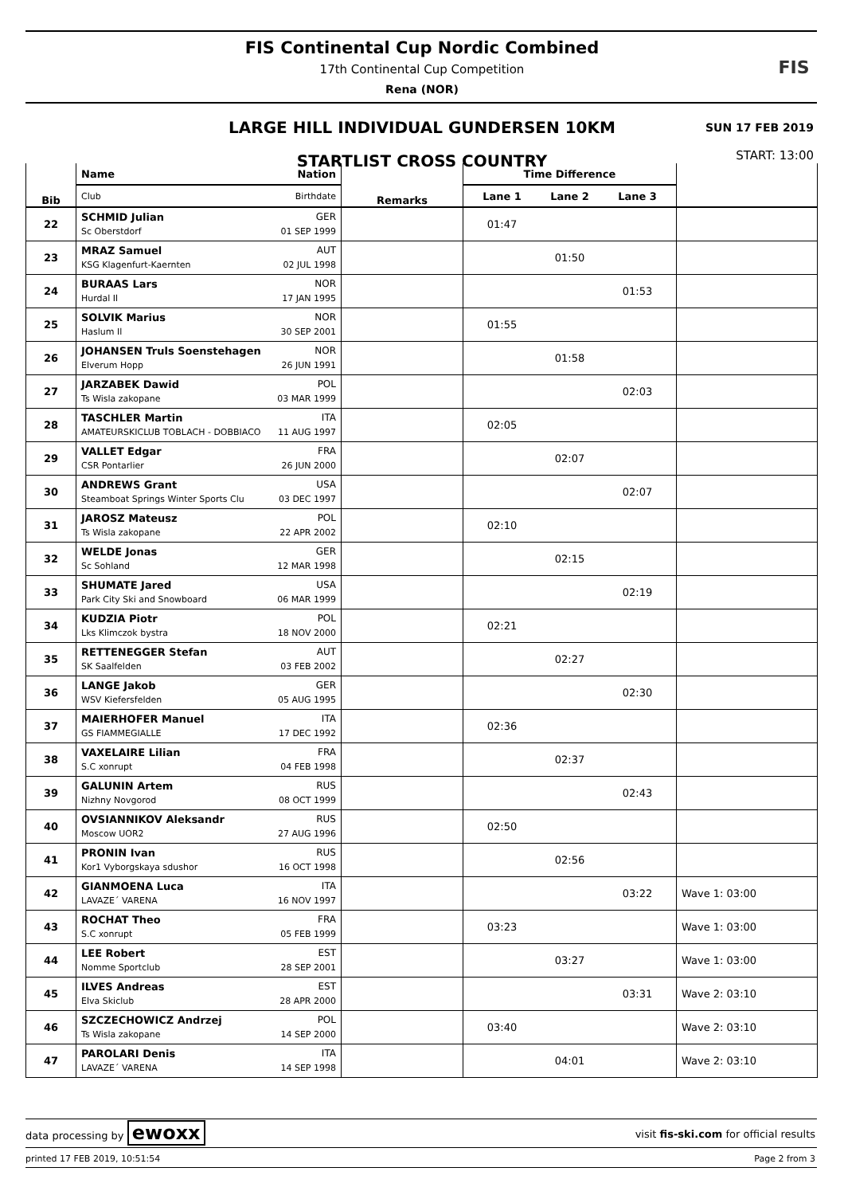FIS Continental Cup Nordic Combined
17th Continental Cup Competition
Rena (NOR)
FIS
LARGE HILL INDIVIDUAL GUNDERSEN 10KM
SUN 17 FEB 2019
STARTLIST CROSS COUNTRY
START: 13:00
| Bib | Name Nation | Remarks | Time Difference | |
| --- | --- | --- | --- | --- |
| | Club Birthdate | | Lane 1 Lane 2 Lane 3 | |
| 22 | SCHMID Julian GER Sc Oberstdorf 01 SEP 1999 | | 01:47 | |
| 23 | MRAZ Samuel AUT KSG Klagenfurt-Kaernten 02 JUL 1998 | | 01:50 | |
| 24 | BURAAS Lars NOR Hurdal Il 17 JAN 1995 | | 01:53 | |
| 25 | SOLVIK Marius NOR Haslum Il 30 SEP 2001 | | 01:55 | |
| 26 | JOHANSEN Truls Soenstehagen NOR Elverum Hopp 26 JUN 1991 | | 01:58 | |
| 27 | JARZABEK Dawid POL Ts Wisla zakopane 03 MAR 1999 | | 02:03 | |
| 28 | TASCHLER Martin ITA AMATEURSKICLUB TOBLACH - DOBBIACO 11 AUG 1997 | | 02:05 | |
| 29 | VALLET Edgar FRA CSR Pontarlier 26 JUN 2000 | | 02:07 | |
| 30 | ANDREWS Grant USA Steamboat Springs Winter Sports Clu 03 DEC 1997 | | 02:07 | |
| 31 | JAROSZ Mateusz POL Ts Wisla zakopane 22 APR 2002 | | 02:10 | |
| 32 | WELDE Jonas GER Sc Sohland 12 MAR 1998 | | 02:15 | |
| 33 | SHUMATE Jared USA Park City Ski and Snowboard 06 MAR 1999 | | 02:19 | |
| 34 | KUDZIA Piotr POL Lks Klimczok bystra 18 NOV 2000 | | 02:21 | |
| 35 | RETTENEGGER Stefan AUT SK Saalfelden 03 FEB 2002 | | 02:27 | |
| 36 | LANGE Jakob GER WSV Kiefersfelden 05 AUG 1995 | | 02:30 | |
| 37 | MAIERHOFER Manuel ITA GS FIAMMEGIALLE 17 DEC 1992 | | 02:36 | |
| 38 | VAXELAIRE Lilian FRA S.C xonrupt 04 FEB 1998 | | 02:37 | |
| 39 | GALUNIN Artem RUS Nizhny Novgorod 08 OCT 1999 | | 02:43 | |
| 40 | OVSIANNIKOV Aleksandr RUS Moscow UOR2 27 AUG 1996 | | 02:50 | |
| 41 | PRONIN Ivan RUS Kor1 Vyborgskaya sdushor 16 OCT 1998 | | 02:56 | |
| 42 | GIANMOENA Luca ITA LAVAZE´ VARENA 16 NOV 1997 | | 03:22 | Wave 1: 03:00 |
| 43 | ROCHAT Theo FRA S.C xonrupt 05 FEB 1999 | | 03:23 | Wave 1: 03:00 |
| 44 | LEE Robert EST Nomme Sportclub 28 SEP 2001 | | 03:27 | Wave 1: 03:00 |
| 45 | ILVES Andreas EST Elva Skiclub 28 APR 2000 | | 03:31 | Wave 2: 03:10 |
| 46 | SZCZECHOWICZ Andrzej POL Ts Wisla zakopane 14 SEP 2000 | | 03:40 | Wave 2: 03:10 |
| 47 | PAROLARI Denis ITA LAVAZE´ VARENA 14 SEP 1998 | | 04:01 | Wave 2: 03:10 |
data processing by ewoxx visit fis-ski.com for official results
printed 17 FEB 2019, 10:51:54 Page 2 from 3